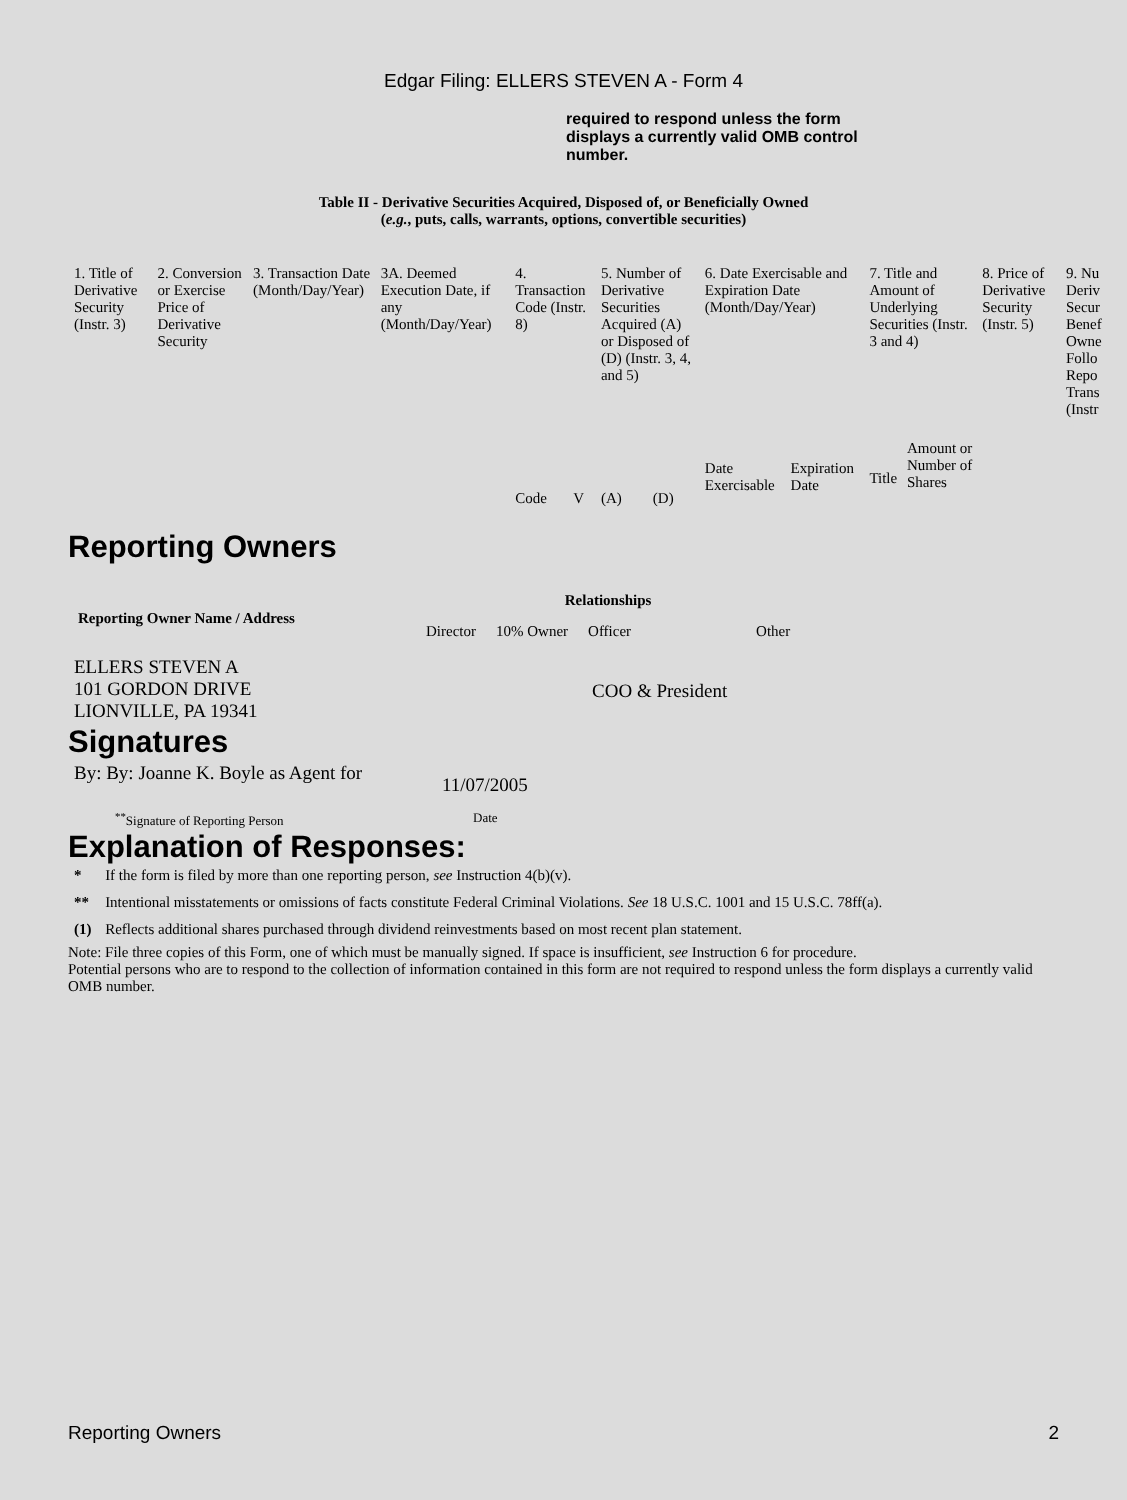Edgar Filing: ELLERS STEVEN A - Form 4
required to respond unless the form displays a currently valid OMB control number.
Table II - Derivative Securities Acquired, Disposed of, or Beneficially Owned
(e.g., puts, calls, warrants, options, convertible securities)
| 1. Title of Derivative Security (Instr. 3) | 2. Conversion or Exercise Price of Derivative Security | 3. Transaction Date (Month/Day/Year) | 3A. Deemed Execution Date, if any (Month/Day/Year) | 4. Transaction Code (Instr. 8) | | 5. Number of Derivative Securities Acquired (A) or Disposed of (D) (Instr. 3, 4, and 5) | | 6. Date Exercisable and Expiration Date (Month/Day/Year) | | 7. Title and Amount of Underlying Securities (Instr. 3 and 4) | | 8. Price of Derivative Security (Instr. 5) | 9. Nu Deriv Secur Benef Owne Follo Repo Trans (Instr |
| | | | | Code | V | (A) | (D) | Date Exercisable | Expiration Date | Title | Amount or Number of Shares | | |
Reporting Owners
| Reporting Owner Name / Address | Relationships | | | |
| --- | --- | --- | --- | --- |
| | Director | 10% Owner | Officer | Other |
| ELLERS STEVEN A 101 GORDON DRIVE LIONVILLE, PA 19341 | | | COO & President | |
Signatures
| By: By: Joanne K. Boyle as Agent for | 11/07/2005 |
| <sup>**</sup> Signature of Reporting Person | Date |
Explanation of Responses:
| * | If the form is filed by more than one reporting person, see Instruction 4(b)(v). |
| ** | Intentional misstatements or omissions of facts constitute Federal Criminal Violations. See 18 U.S.C. 1001 and 15 U.S.C. 78ff(a). |
| (1) | Reflects additional shares purchased through dividend reinvestments based on most recent plan statement. |
Note: File three copies of this Form, one of which must be manually signed. If space is insufficient, see Instruction 6 for procedure.
Potential persons who are to respond to the collection of information contained in this form are not required to respond unless the form displays a currently valid OMB number.
Reporting Owners 2